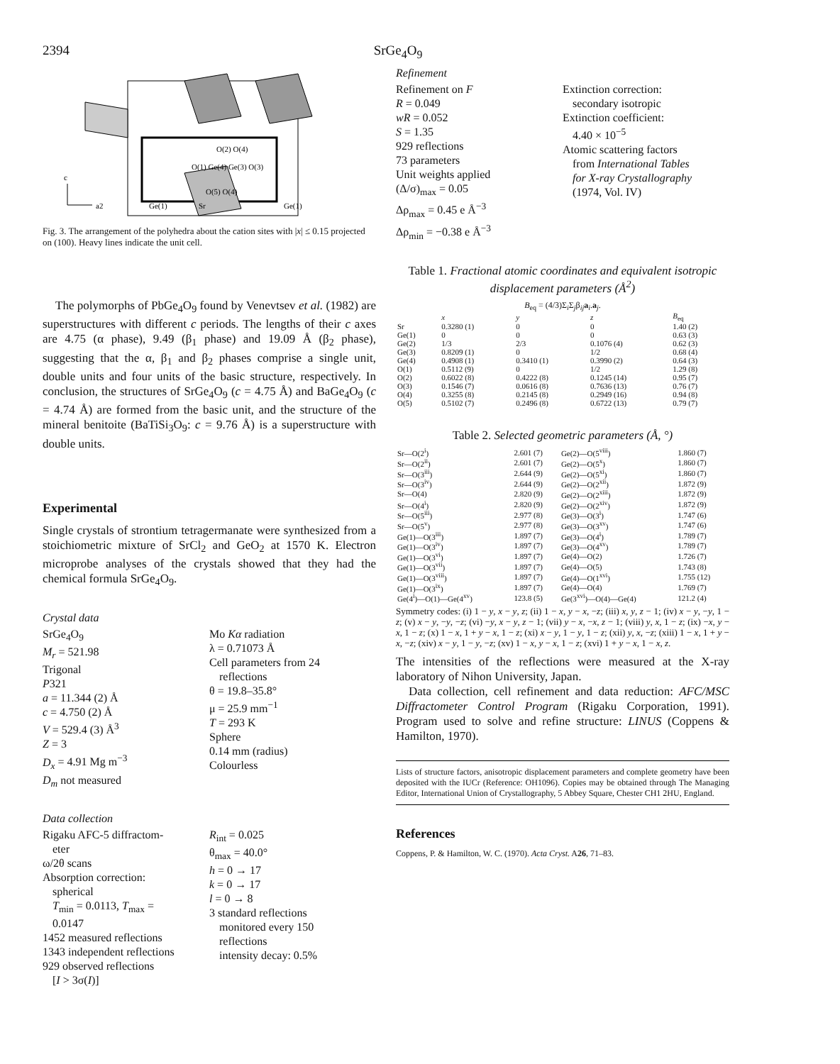2394 SrGe<sub>4</sub>O<sub>9</sub>
O(2) O(4)
O(1) Ge(4) Ge(3) O(3)
O(5) O(4)
Ge(1)
Sr
Ge(1)
c
a2
Fig. 3. The arrangement of the polyhedra about the cation sites with |x| ≤ 0.15 projected on (100). Heavy lines indicate the unit cell.
The polymorphs of PbGe<sub>4</sub>O<sub>9</sub> found by Venevtsev et al. (1982) are superstructures with different c periods. The lengths of their c axes are 4.75 (α phase), 9.49 (β<sub>1</sub> phase) and 19.09 Å (β<sub>2</sub> phase), suggesting that the α, β<sub>1</sub> and β<sub>2</sub> phases comprise a single unit, double units and four units of the basic structure, respectively. In conclusion, the structures of SrGe<sub>4</sub>O<sub>9</sub> (c = 4.75 Å) and BaGe<sub>4</sub>O<sub>9</sub> (c = 4.74 Å) are formed from the basic unit, and the structure of the mineral benitoite (BaTiSi<sub>3</sub>O<sub>9</sub>: c = 9.76 Å) is a superstructure with double units.
Experimental
Single crystals of strontium tetragermanate were synthesized from a stoichiometric mixture of SrCl<sub>2</sub> and GeO<sub>2</sub> at 1570 K. Electron microprobe analyses of the crystals showed that they had the chemical formula SrGe<sub>4</sub>O<sub>9</sub>.
Crystal data
SrGe<sub>4</sub>O<sub>9</sub>
M<sub>r</sub> = 521.98
Trigonal
P321
a = 11.344 (2) Å
c = 4.750 (2) Å
V = 529.4 (3) Å<sup>3</sup>
Z = 3
D<sub>x</sub> = 4.91 Mg m<sup>−3</sup>
D<sub>m</sub> not measured
Mo Kα radiation
λ = 0.71073 Å
Cell parameters from 24
reflections
θ = 19.8–35.8°
μ = 25.9 mm<sup>−1</sup>
T = 293 K
Sphere
0.14 mm (radius)
Colourless
Data collection
Rigaku AFC-5 diffractom-
eter
ω/2θ scans
Absorption correction:
spherical
T<sub>min</sub> = 0.0113, T<sub>max</sub> =
0.0147
1452 measured reflections
1343 independent reflections
929 observed reflections
[I > 3σ(I)]
R<sub>int</sub> = 0.025
θ<sub>max</sub> = 40.0°
h = 0 → 17
k = 0 → 17
l = 0 → 8
3 standard reflections
monitored every 150
reflections
intensity decay: 0.5%
Refinement
Refinement on F
R = 0.049
wR = 0.052
S = 1.35
929 reflections
73 parameters
Unit weights applied
(Δ/σ)<sub>max</sub> = 0.05
Δρ<sub>max</sub> = 0.45 e Å<sup>−3</sup>
Δρ<sub>min</sub> = −0.38 e Å<sup>−3</sup>
Extinction correction:
secondary isotropic
Extinction coefficient:
4.40 × 10<sup>−5</sup>
Atomic scattering factors
from International Tables
for X-ray Crystallography
(1974, Vol. IV)
Table 1. Fractional atomic coordinates and equivalent isotropic displacement parameters (Å<sup>2</sup>)
B<sub>eq</sub> = (4/3)Σ<sub>i</sub>Σ<sub>j</sub>β<sub>ij</sub>a<sub>i</sub>.a<sub>j</sub>.
| | x | y | z | B<sub>eq</sub> |
| --- | --- | --- | --- | --- |
| Sr | 0.3280 (1) | 0 | 0 | 1.40 (2) |
| Ge(1) | 0 | 0 | 0 | 0.63 (3) |
| Ge(2) | 1/3 | 2/3 | 0.1076 (4) | 0.62 (3) |
| Ge(3) | 0.8209 (1) | 0 | 1/2 | 0.68 (4) |
| Ge(4) | 0.4908 (1) | 0.3410 (1) | 0.3990 (2) | 0.64 (3) |
| O(1) | 0.5112 (9) | 0 | 1/2 | 1.29 (8) |
| O(2) | 0.6022 (8) | 0.4222 (8) | 0.1245 (14) | 0.95 (7) |
| O(3) | 0.1546 (7) | 0.0616 (8) | 0.7636 (13) | 0.76 (7) |
| O(4) | 0.3255 (8) | 0.2145 (8) | 0.2949 (16) | 0.94 (8) |
| O(5) | 0.5102 (7) | 0.2496 (8) | 0.6722 (13) | 0.79 (7) |
Table 2. Selected geometric parameters (Å, °)
| Sr—O(2<sup>i</sup>) | 2.601 (7) | Ge(2)—O(5<sup>viii</sup>) | 1.860 (7) |
| Sr—O(2<sup>ii</sup>) | 2.601 (7) | Ge(2)—O(5<sup>x</sup>) | 1.860 (7) |
| Sr—O(3<sup>iii</sup>) | 2.644 (9) | Ge(2)—O(5<sup>xi</sup>) | 1.860 (7) |
| Sr—O(3<sup>iv</sup>) | 2.644 (9) | Ge(2)—O(2<sup>xii</sup>) | 1.872 (9) |
| Sr—O(4) | 2.820 (9) | Ge(2)—O(2<sup>xiii</sup>) | 1.872 (9) |
| Sr—O(4<sup>i</sup>) | 2.820 (9) | Ge(2)—O(2<sup>xiv</sup>) | 1.872 (9) |
| Sr—O(5<sup>iii</sup>) | 2.977 (8) | Ge(3)—O(3<sup>i</sup>) | 1.747 (6) |
| Sr—O(5<sup>v</sup>) | 2.977 (8) | Ge(3)—O(3<sup>xv</sup>) | 1.747 (6) |
| Ge(1)—O(3<sup>iii</sup>) | 1.897 (7) | Ge(3)—O(4<sup>i</sup>) | 1.789 (7) |
| Ge(1)—O(3<sup>iv</sup>) | 1.897 (7) | Ge(3)—O(4<sup>xv</sup>) | 1.789 (7) |
| Ge(1)—O(3<sup>vi</sup>) | 1.897 (7) | Ge(4)—O(2) | 1.726 (7) |
| Ge(1)—O(3<sup>vii</sup>) | 1.897 (7) | Ge(4)—O(5) | 1.743 (8) |
| Ge(1)—O(3<sup>viii</sup>) | 1.897 (7) | Ge(4)—O(1<sup>xvi</sup>) | 1.755 (12) |
| Ge(1)—O(3<sup>ix</sup>) | 1.897 (7) | Ge(4)—O(4) | 1.769 (7) |
| Ge(4<sup>i</sup>)—O(1)—Ge(4<sup>xv</sup>) | 123.8 (5) | Ge(3<sup>xvi</sup>)—O(4)—Ge(4) | 121.2 (4) |
Symmetry codes: (i) 1 − y, x − y, z; (ii) 1 − x, y − x, −z; (iii) x, y, z − 1; (iv) x − y, −y, 1 − z; (v) x − y, −y, −z; (vi) −y, x − y, z − 1; (vii) y − x, −x, z − 1; (viii) y, x, 1 − z; (ix) −x, y − x, 1 − z; (x) 1 − x, 1 + y − x, 1 − z; (xi) x − y, 1 − y, 1 − z; (xii) y, x, −z; (xiii) 1 − x, 1 + y − x, −z; (xiv) x − y, 1 − y, −z; (xv) 1 − x, y − x, 1 − z; (xvi) 1 + y − x, 1 − x, z.
The intensities of the reflections were measured at the X-ray laboratory of Nihon University, Japan.
Data collection, cell refinement and data reduction: AFC/MSC Diffractometer Control Program (Rigaku Corporation, 1991). Program used to solve and refine structure: LINUS (Coppens & Hamilton, 1970).
Lists of structure factors, anisotropic displacement parameters and complete geometry have been deposited with the IUCr (Reference: OH1096). Copies may be obtained through The Managing Editor, International Union of Crystallography, 5 Abbey Square, Chester CH1 2HU, England.
References
Coppens, P. & Hamilton, W. C. (1970). Acta Cryst. A26, 71–83.